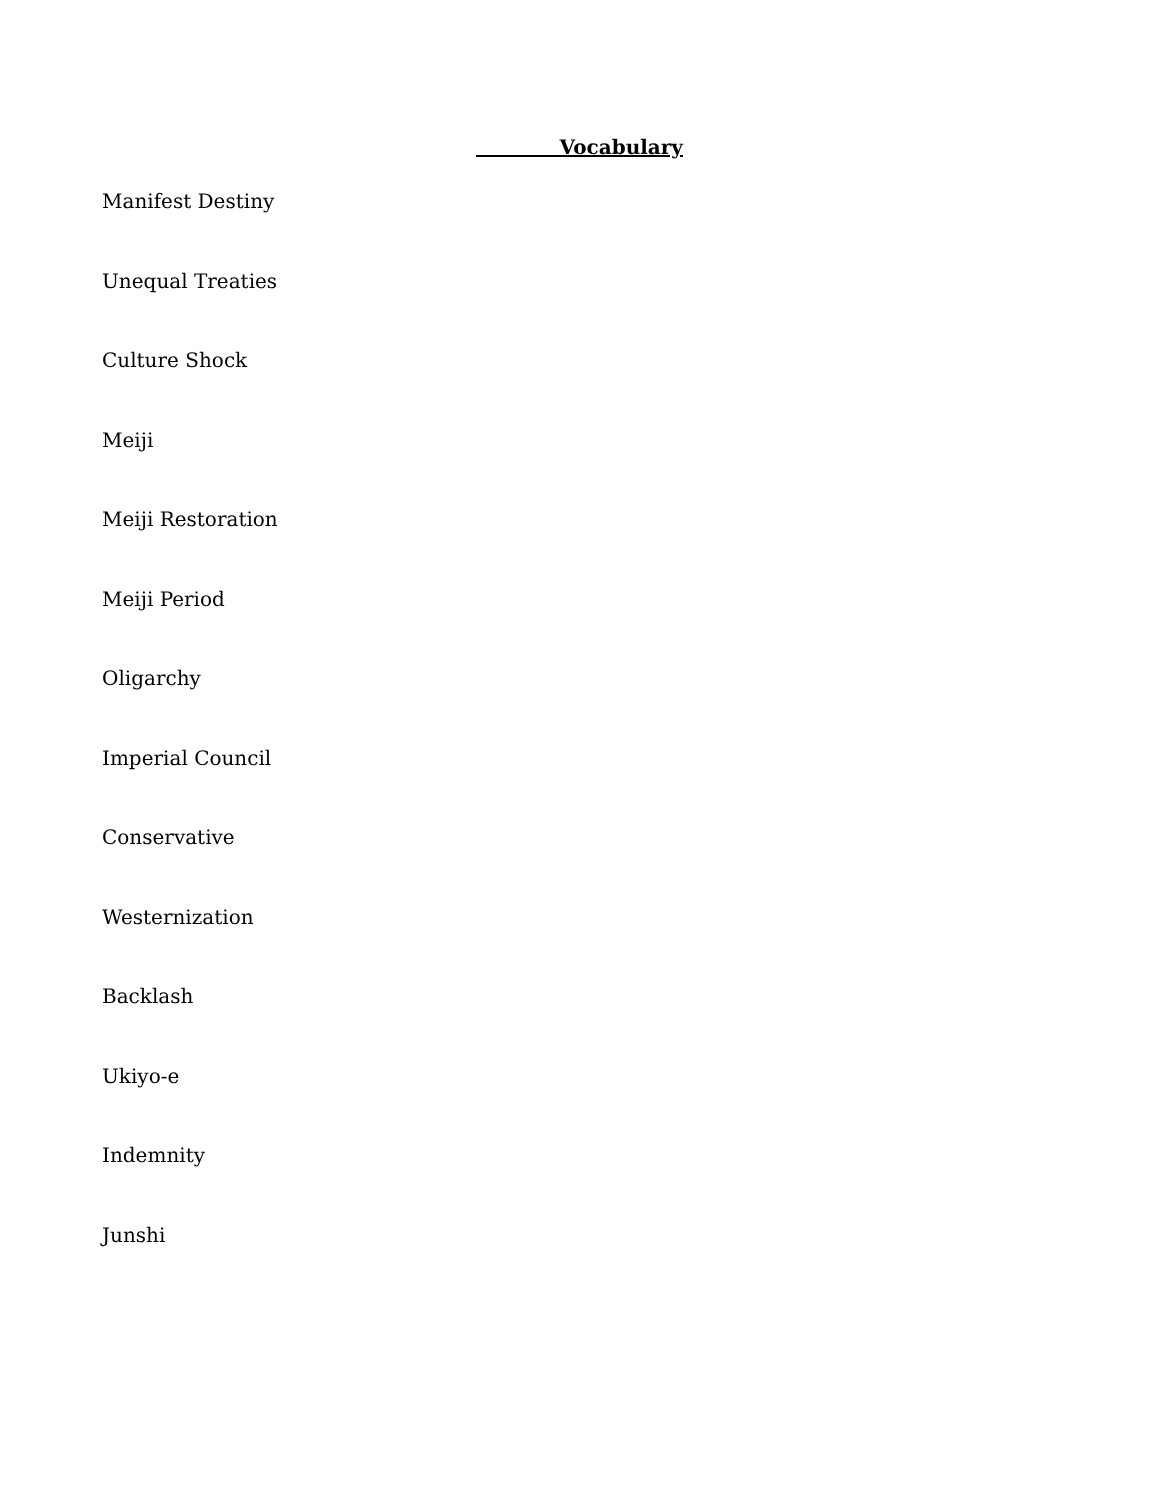Vocabulary
Manifest Destiny
Unequal Treaties
Culture Shock
Meiji
Meiji Restoration
Meiji Period
Oligarchy
Imperial Council
Conservative
Westernization
Backlash
Ukiyo-e
Indemnity
Junshi